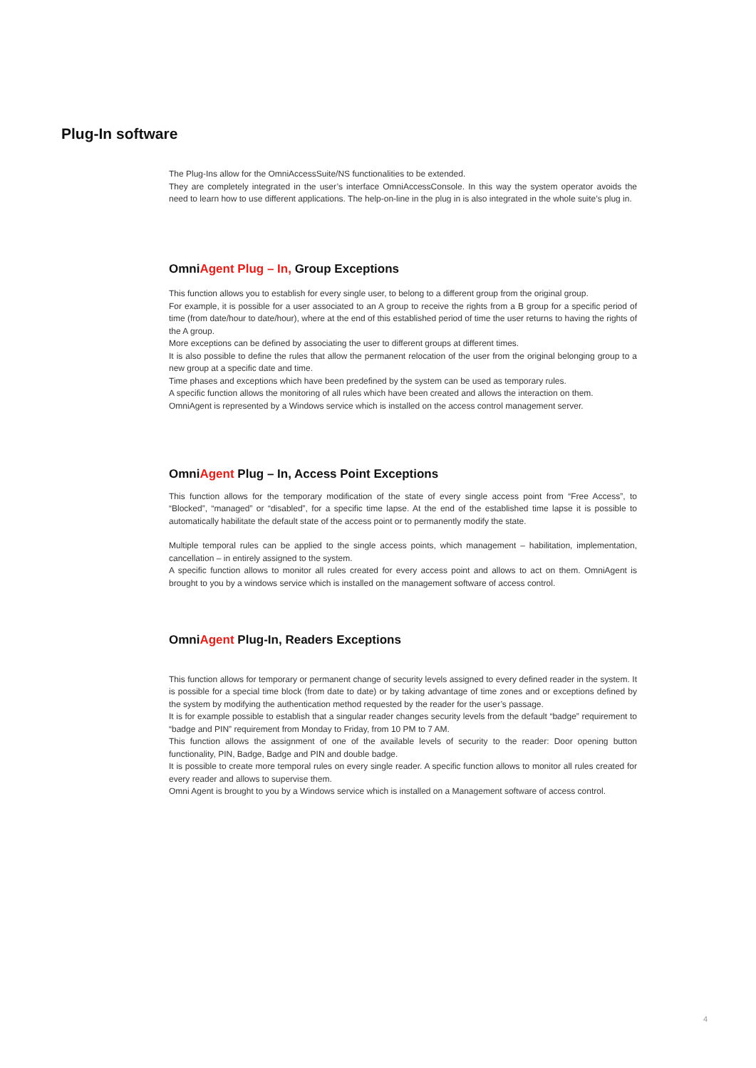Plug-In software
The Plug-Ins allow for the OmniAccessSuite/NS functionalities to be extended.
They are completely integrated in the user’s interface OmniAccessConsole. In this way the system operator avoids the need to learn how to use different applications. The help-on-line in the plug in is also integrated in the whole suite’s plug in.
OmniAgent Plug – In, Group Exceptions
This function allows you to establish for every single user, to belong to a different group from the original group.
For example, it is possible for a user associated to an A group to receive the rights from a B group for a specific period of time (from date/hour to date/hour), where at the end of this established period of time the user returns to having the rights of the A group.
More exceptions can be defined by associating the user to different groups at different times.
It is also possible to define the rules that allow the permanent relocation of the user from the original belonging group to a new group at a specific date and time.
Time phases and exceptions which have been predefined by the system can be used as temporary rules.
A specific function allows the monitoring of all rules which have been created and allows the interaction on them.
OmniAgent is represented by a Windows service which is installed on the access control management server.
OmniAgent Plug – In, Access Point Exceptions
This function allows for the temporary modification of the state of every single access point from “Free Access”, to “Blocked”, “managed” or “disabled”, for a specific time lapse. At the end of the established time lapse it is possible to automatically habilitate the default state of the access point or to permanently modify the state.
Multiple temporal rules can be applied to the single access points, which management – habilitation, implementation, cancellation – in entirely assigned to the system.
A specific function allows to monitor all rules created for every access point and allows to act on them. OmniAgent is brought to you by a windows service which is installed on the management software of access control.
OmniAgent Plug-In, Readers Exceptions
This function allows for temporary or permanent change of security levels assigned to every defined reader in the system. It is possible for a special time block (from date to date) or by taking advantage of time zones and or exceptions defined by the system by modifying the authentication method requested by the reader for the user’s passage.
It is for example possible to establish that a singular reader changes security levels from the default “badge” requirement to “badge and PIN” requirement from Monday to Friday, from 10 PM to 7 AM.
This function allows the assignment of one of the available levels of security to the reader: Door opening button functionality, PIN, Badge, Badge and PIN and double badge.
It is possible to create more temporal rules on every single reader. A specific function allows to monitor all rules created for every reader and allows to supervise them.
Omni Agent is brought to you by a Windows service which is installed on a Management software of access control.
4